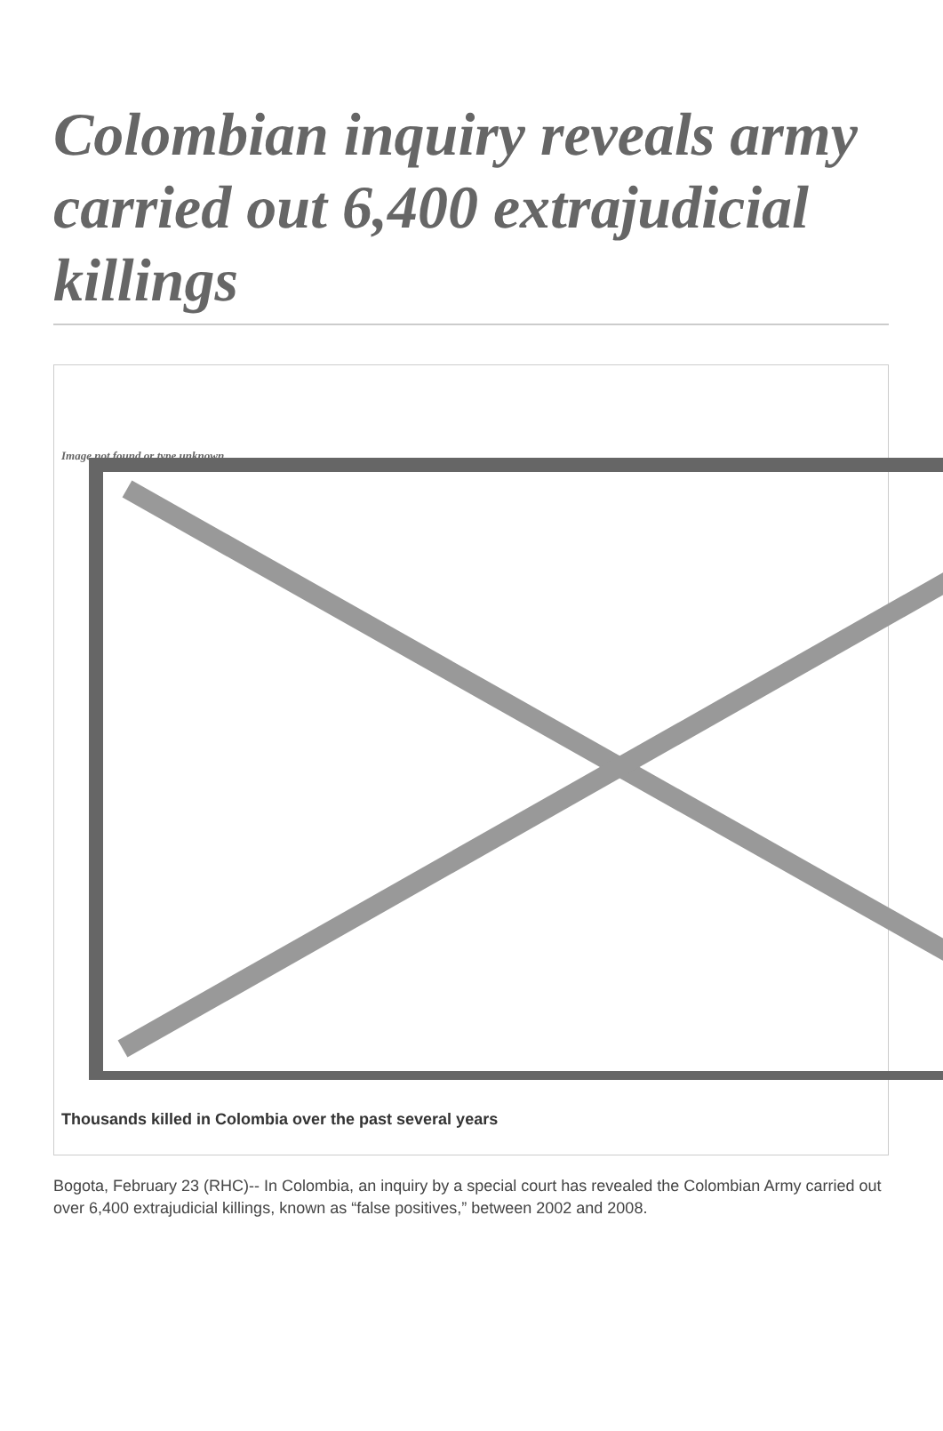Colombian inquiry reveals army carried out 6,400 extrajudicial killings
Image not found or type unknown
Thousands killed in Colombia over the past several years
Bogota, February 23 (RHC)-- In Colombia, an inquiry by a special court has revealed the Colombian Army carried out over 6,400 extrajudicial killings, known as “false positives,” between 2002 and 2008.